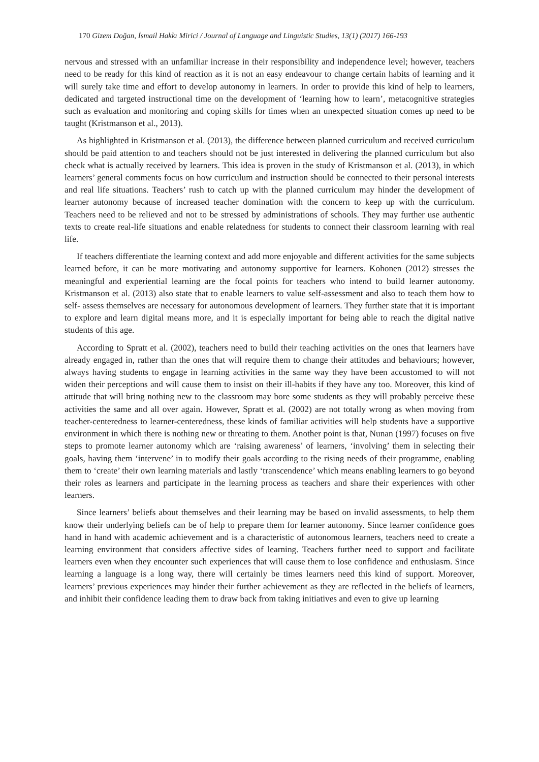170 Gizem Doğan, İsmail Hakkı Mirici / Journal of Language and Linguistic Studies, 13(1) (2017) 166-193
nervous and stressed with an unfamiliar increase in their responsibility and independence level; however, teachers need to be ready for this kind of reaction as it is not an easy endeavour to change certain habits of learning and it will surely take time and effort to develop autonomy in learners. In order to provide this kind of help to learners, dedicated and targeted instructional time on the development of ‘learning how to learn’, metacognitive strategies such as evaluation and monitoring and coping skills for times when an unexpected situation comes up need to be taught (Kristmanson et al., 2013).
As highlighted in Kristmanson et al. (2013), the difference between planned curriculum and received curriculum should be paid attention to and teachers should not be just interested in delivering the planned curriculum but also check what is actually received by learners. This idea is proven in the study of Kristmanson et al. (2013), in which learners’ general comments focus on how curriculum and instruction should be connected to their personal interests and real life situations. Teachers’ rush to catch up with the planned curriculum may hinder the development of learner autonomy because of increased teacher domination with the concern to keep up with the curriculum. Teachers need to be relieved and not to be stressed by administrations of schools. They may further use authentic texts to create real-life situations and enable relatedness for students to connect their classroom learning with real life.
If teachers differentiate the learning context and add more enjoyable and different activities for the same subjects learned before, it can be more motivating and autonomy supportive for learners. Kohonen (2012) stresses the meaningful and experiential learning are the focal points for teachers who intend to build learner autonomy. Kristmanson et al. (2013) also state that to enable learners to value self-assessment and also to teach them how to self- assess themselves are necessary for autonomous development of learners. They further state that it is important to explore and learn digital means more, and it is especially important for being able to reach the digital native students of this age.
According to Spratt et al. (2002), teachers need to build their teaching activities on the ones that learners have already engaged in, rather than the ones that will require them to change their attitudes and behaviours; however, always having students to engage in learning activities in the same way they have been accustomed to will not widen their perceptions and will cause them to insist on their ill-habits if they have any too. Moreover, this kind of attitude that will bring nothing new to the classroom may bore some students as they will probably perceive these activities the same and all over again. However, Spratt et al. (2002) are not totally wrong as when moving from teacher-centeredness to learner-centeredness, these kinds of familiar activities will help students have a supportive environment in which there is nothing new or threating to them. Another point is that, Nunan (1997) focuses on five steps to promote learner autonomy which are ‘raising awareness’ of learners, ‘involving’ them in selecting their goals, having them ‘intervene’ in to modify their goals according to the rising needs of their programme, enabling them to ‘create’ their own learning materials and lastly ‘transcendence’ which means enabling learners to go beyond their roles as learners and participate in the learning process as teachers and share their experiences with other learners.
Since learners’ beliefs about themselves and their learning may be based on invalid assessments, to help them know their underlying beliefs can be of help to prepare them for learner autonomy. Since learner confidence goes hand in hand with academic achievement and is a characteristic of autonomous learners, teachers need to create a learning environment that considers affective sides of learning. Teachers further need to support and facilitate learners even when they encounter such experiences that will cause them to lose confidence and enthusiasm. Since learning a language is a long way, there will certainly be times learners need this kind of support. Moreover, learners’ previous experiences may hinder their further achievement as they are reflected in the beliefs of learners, and inhibit their confidence leading them to draw back from taking initiatives and even to give up learning